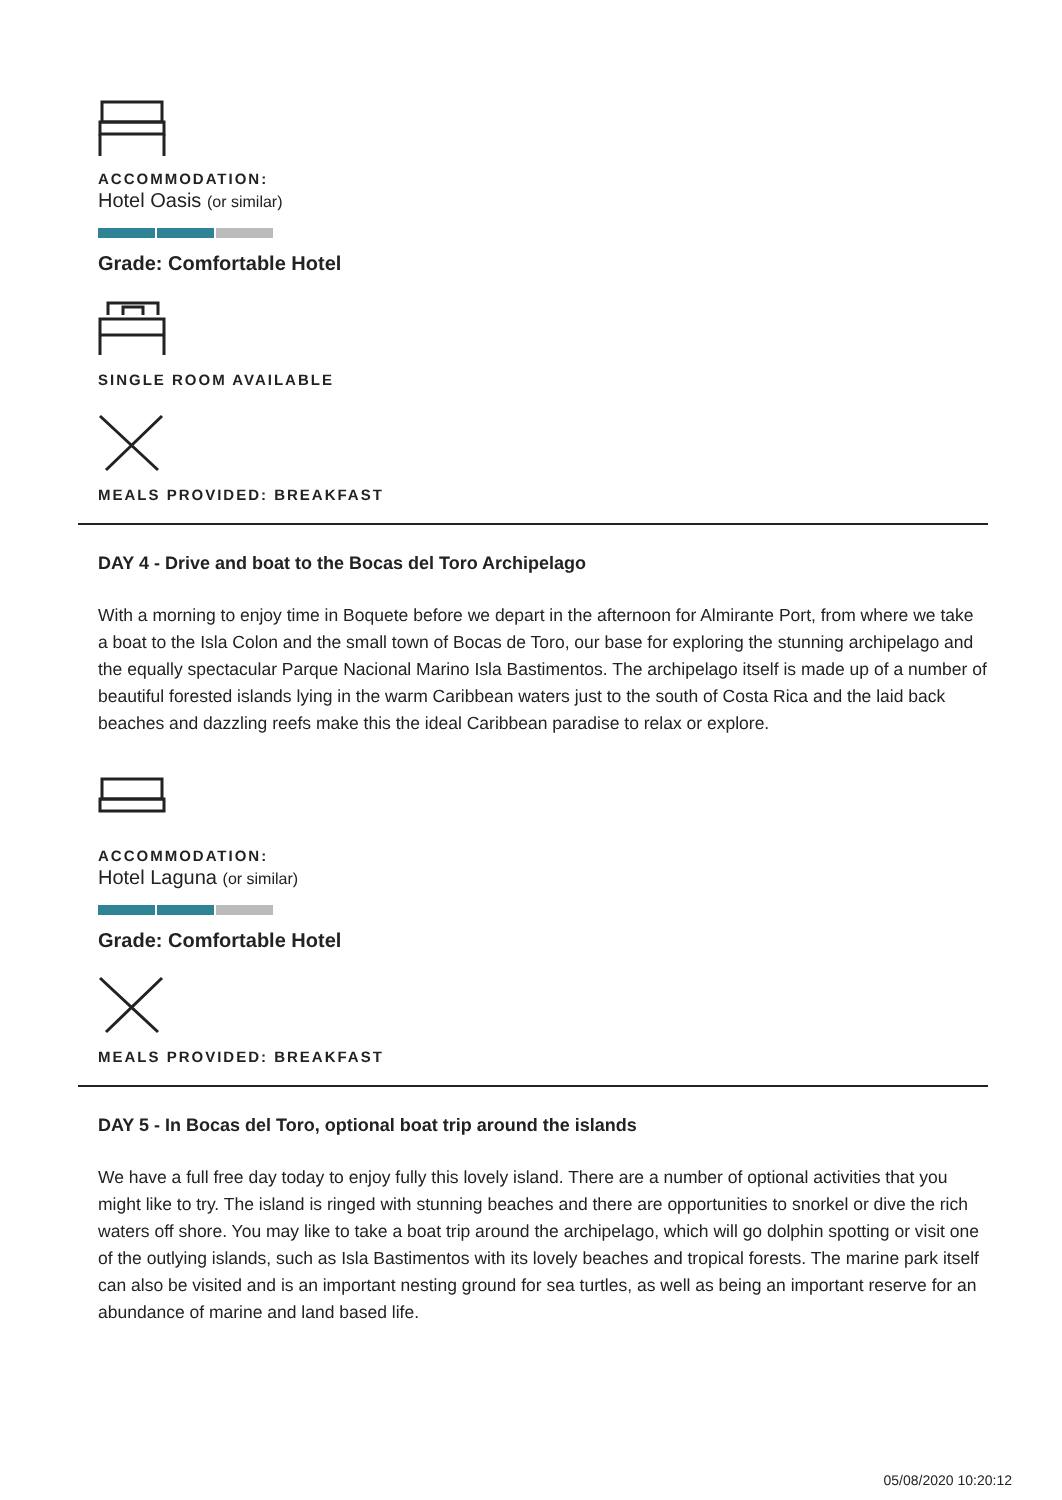ACCOMMODATION:
Hotel Oasis (or similar)
Grade: Comfortable Hotel
SINGLE ROOM AVAILABLE
MEALS PROVIDED: BREAKFAST
DAY 4 - Drive and boat to the Bocas del Toro Archipelago
With a morning to enjoy time in Boquete before we depart in the afternoon for Almirante Port, from where we take a boat to the Isla Colon and the small town of Bocas de Toro, our base for exploring the stunning archipelago and the equally spectacular Parque Nacional Marino Isla Bastimentos. The archipelago itself is made up of a number of beautiful forested islands lying in the warm Caribbean waters just to the south of Costa Rica and the laid back beaches and dazzling reefs make this the ideal Caribbean paradise to relax or explore.
ACCOMMODATION:
Hotel Laguna (or similar)
Grade: Comfortable Hotel
MEALS PROVIDED: BREAKFAST
DAY 5 - In Bocas del Toro, optional boat trip around the islands
We have a full free day today to enjoy fully this lovely island. There are a number of optional activities that you might like to try. The island is ringed with stunning beaches and there are opportunities to snorkel or dive the rich waters off shore. You may like to take a boat trip around the archipelago, which will go dolphin spotting or visit one of the outlying islands, such as Isla Bastimentos with its lovely beaches and tropical forests. The marine park itself can also be visited and is an important nesting ground for sea turtles, as well as being an important reserve for an abundance of marine and land based life.
05/08/2020 10:20:12